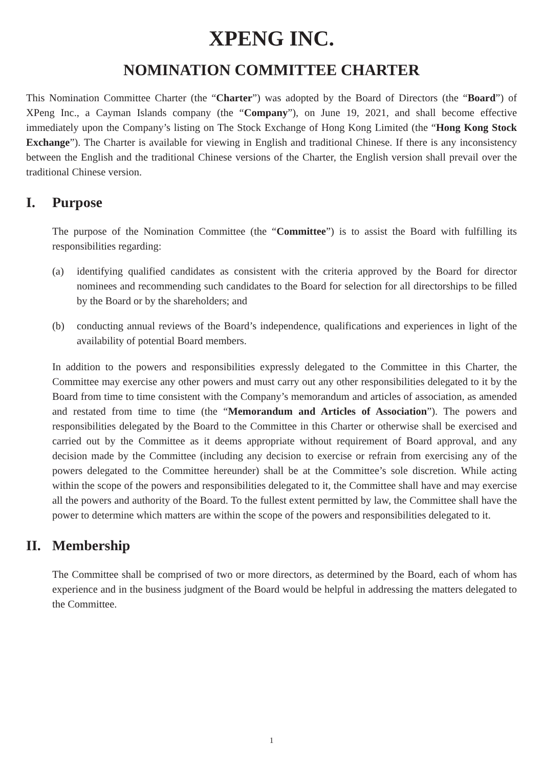XPENG INC.
NOMINATION COMMITTEE CHARTER
This Nomination Committee Charter (the “Charter”) was adopted by the Board of Directors (the “Board”) of XPeng Inc., a Cayman Islands company (the “Company”), on June 19, 2021, and shall become effective immediately upon the Company’s listing on The Stock Exchange of Hong Kong Limited (the “Hong Kong Stock Exchange”). The Charter is available for viewing in English and traditional Chinese. If there is any inconsistency between the English and the traditional Chinese versions of the Charter, the English version shall prevail over the traditional Chinese version.
I. Purpose
The purpose of the Nomination Committee (the “Committee”) is to assist the Board with fulfilling its responsibilities regarding:
(a) identifying qualified candidates as consistent with the criteria approved by the Board for director nominees and recommending such candidates to the Board for selection for all directorships to be filled by the Board or by the shareholders; and
(b) conducting annual reviews of the Board’s independence, qualifications and experiences in light of the availability of potential Board members.
In addition to the powers and responsibilities expressly delegated to the Committee in this Charter, the Committee may exercise any other powers and must carry out any other responsibilities delegated to it by the Board from time to time consistent with the Company’s memorandum and articles of association, as amended and restated from time to time (the “Memorandum and Articles of Association”). The powers and responsibilities delegated by the Board to the Committee in this Charter or otherwise shall be exercised and carried out by the Committee as it deems appropriate without requirement of Board approval, and any decision made by the Committee (including any decision to exercise or refrain from exercising any of the powers delegated to the Committee hereunder) shall be at the Committee’s sole discretion. While acting within the scope of the powers and responsibilities delegated to it, the Committee shall have and may exercise all the powers and authority of the Board. To the fullest extent permitted by law, the Committee shall have the power to determine which matters are within the scope of the powers and responsibilities delegated to it.
II. Membership
The Committee shall be comprised of two or more directors, as determined by the Board, each of whom has experience and in the business judgment of the Board would be helpful in addressing the matters delegated to the Committee.
1